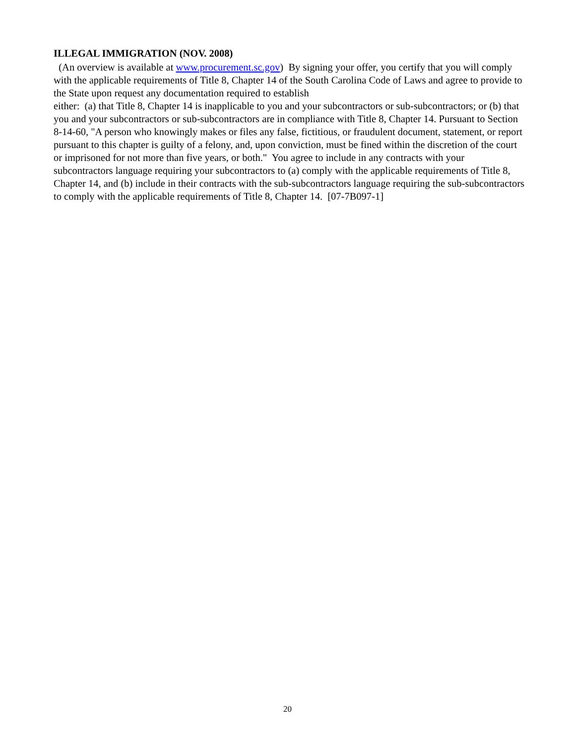ILLEGAL IMMIGRATION (NOV. 2008)
(An overview is available at www.procurement.sc.gov) By signing your offer, you certify that you will comply with the applicable requirements of Title 8, Chapter 14 of the South Carolina Code of Laws and agree to provide to the State upon request any documentation required to establish
either: (a) that Title 8, Chapter 14 is inapplicable to you and your subcontractors or sub-subcontractors; or (b) that you and your subcontractors or sub-subcontractors are in compliance with Title 8, Chapter 14. Pursuant to Section 8-14-60, "A person who knowingly makes or files any false, fictitious, or fraudulent document, statement, or report pursuant to this chapter is guilty of a felony, and, upon conviction, must be fined within the discretion of the court or imprisoned for not more than five years, or both." You agree to include in any contracts with your subcontractors language requiring your subcontractors to (a) comply with the applicable requirements of Title 8, Chapter 14, and (b) include in their contracts with the sub-subcontractors language requiring the sub-subcontractors to comply with the applicable requirements of Title 8, Chapter 14. [07-7B097-1]
20